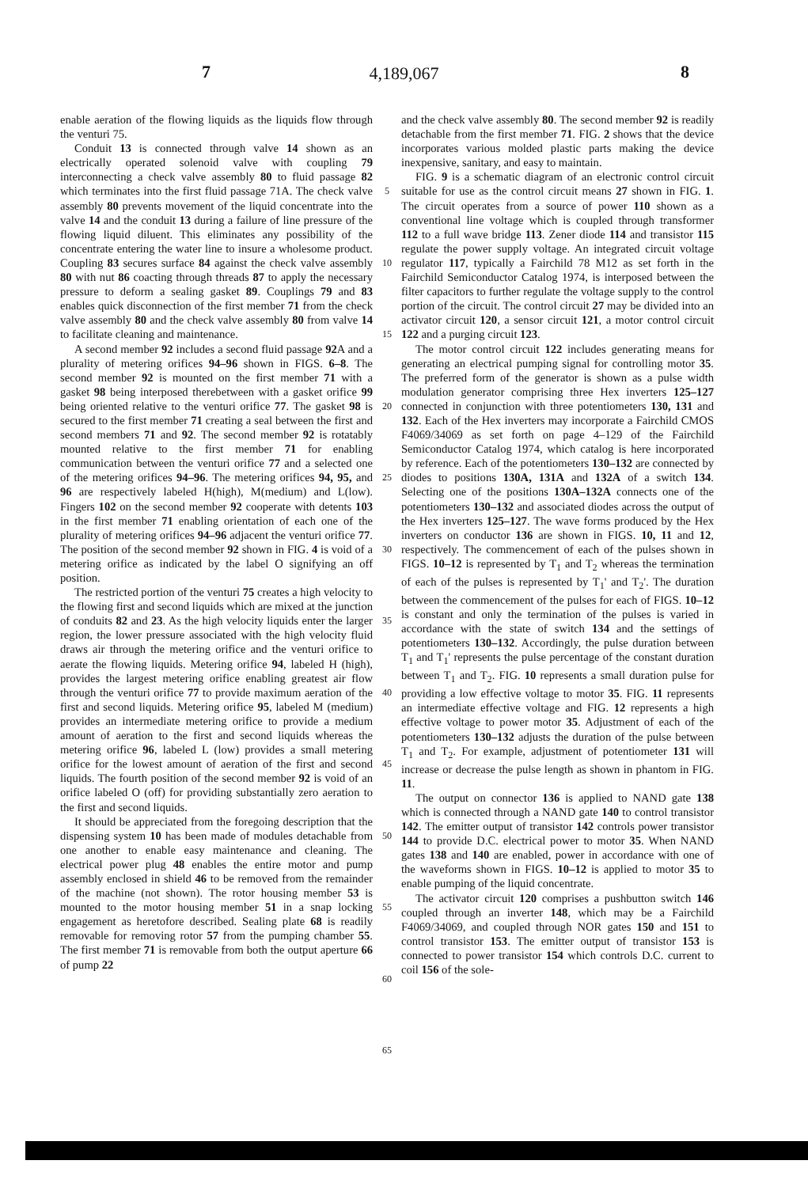4,189,067
7 8
enable aeration of the flowing liquids as the liquids flow through the venturi 75.
Conduit 13 is connected through valve 14 shown as an electrically operated solenoid valve with coupling 79 interconnecting a check valve assembly 80 to fluid passage 82 which terminates into the first fluid passage 71A. The check valve assembly 80 prevents movement of the liquid concentrate into the valve 14 and the conduit 13 during a failure of line pressure of the flowing liquid diluent. This eliminates any possibility of the concentrate entering the water line to insure a wholesome product. Coupling 83 secures surface 84 against the check valve assembly 80 with nut 86 coacting through threads 87 to apply the necessary pressure to deform a sealing gasket 89. Couplings 79 and 83 enables quick disconnection of the first member 71 from the check valve assembly 80 and the check valve assembly 80 from valve 14 to facilitate cleaning and maintenance.
A second member 92 includes a second fluid passage 92 A and a plurality of metering orifices 94–96 shown in FIGS. 6–8. The second member 92 is mounted on the first member 71 with a gasket 98 being interposed therebetween with a gasket orifice 99 being oriented relative to the venturi orifice 77. The gasket 98 is secured to the first member 71 creating a seal between the first and second members 71 and 92. The second member 92 is rotatably mounted relative to the first member 71 for enabling communication between the venturi orifice 77 and a selected one of the metering orifices 94–96. The metering orifices 94, 95, and 96 are respectively labeled H(high), M(medium) and L(low). Fingers 102 on the second member 92 cooperate with detents 103 in the first member 71 enabling orientation of each one of the plurality of metering orifices 94–96 adjacent the venturi orifice 77. The position of the second member 92 shown in FIG. 4 is void of a metering orifice as indicated by the label O signifying an off position.
The restricted portion of the venturi 75 creates a high velocity to the flowing first and second liquids which are mixed at the junction of conduits 82 and 23. As the high velocity liquids enter the larger region, the lower pressure associated with the high velocity fluid draws air through the metering orifice and the venturi orifice to aerate the flowing liquids. Metering orifice 94, labeled H (high), provides the largest metering orifice enabling greatest air flow through the venturi orifice 77 to provide maximum aeration of the first and second liquids. Metering orifice 95, labeled M (medium) provides an intermediate metering orifice to provide a medium amount of aeration to the first and second liquids whereas the metering orifice 96, labeled L (low) provides a small metering orifice for the lowest amount of aeration of the first and second liquids. The fourth position of the second member 92 is void of an orifice labeled O (off) for providing substantially zero aeration to the first and second liquids.
It should be appreciated from the foregoing description that the dispensing system 10 has been made of modules detachable from one another to enable easy maintenance and cleaning. The electrical power plug 48 enables the entire motor and pump assembly enclosed in shield 46 to be removed from the remainder of the machine (not shown). The rotor housing member 53 is mounted to the motor housing member 51 in a snap locking engagement as heretofore described. Sealing plate 68 is readily removable for removing rotor 57 from the pumping chamber 55. The first member 71 is removable from both the output aperture 66 of pump 22
5
10
15
20
25
30
35
40
45
50
55
60
65
and the check valve assembly 80. The second member 92 is readily detachable from the first member 71. FIG. 2 shows that the device incorporates various molded plastic parts making the device inexpensive, sanitary, and easy to maintain.
FIG. 9 is a schematic diagram of an electronic control circuit suitable for use as the control circuit means 27 shown in FIG. 1. The circuit operates from a source of power 110 shown as a conventional line voltage which is coupled through transformer 112 to a full wave bridge 113. Zener diode 114 and transistor 115 regulate the power supply voltage. An integrated circuit voltage regulator 117, typically a Fairchild 78 M12 as set forth in the Fairchild Semiconductor Catalog 1974, is interposed between the filter capacitors to further regulate the voltage supply to the control portion of the circuit. The control circuit 27 may be divided into an activator circuit 120, a sensor circuit 121, a motor control circuit 122 and a purging circuit 123.
The motor control circuit 122 includes generating means for generating an electrical pumping signal for controlling motor 35. The preferred form of the generator is shown as a pulse width modulation generator comprising three Hex inverters 125–127 connected in conjunction with three potentiometers 130, 131 and 132. Each of the Hex inverters may incorporate a Fairchild CMOS F4069/34069 as set forth on page 4–129 of the Fairchild Semiconductor Catalog 1974, which catalog is here incorporated by reference. Each of the potentiometers 130–132 are connected by diodes to positions 130A, 131A and 132A of a switch 134. Selecting one of the positions 130A–132A connects one of the potentiometers 130–132 and associated diodes across the output of the Hex inverters 125–127. The wave forms produced by the Hex inverters on conductor 136 are shown in FIGS. 10, 11 and 12, respectively. The commencement of each of the pulses shown in FIGS. 10–12 is represented by T<sub>1</sub> and T<sub>2</sub> whereas the termination of each of the pulses is represented by T<sub>1</sub>' and T<sub>2</sub>'. The duration between the commencement of the pulses for each of FIGS. 10–12 is constant and only the termination of the pulses is varied in accordance with the state of switch 134 and the settings of potentiometers 130–132. Accordingly, the pulse duration between T<sub>1</sub> and T<sub>1</sub>' represents the pulse percentage of the constant duration between T<sub>1</sub> and T<sub>2</sub>. FIG. 10 represents a small duration pulse for providing a low effective voltage to motor 35. FIG. 11 represents an intermediate effective voltage and FIG. 12 represents a high effective voltage to power motor 35. Adjustment of each of the potentiometers 130–132 adjusts the duration of the pulse between T<sub>1</sub> and T<sub>2</sub>. For example, adjustment of potentiometer 131 will increase or decrease the pulse length as shown in phantom in FIG. 11.
The output on connector 136 is applied to NAND gate 138 which is connected through a NAND gate 140 to control transistor 142. The emitter output of transistor 142 controls power transistor 144 to provide D.C. electrical power to motor 35. When NAND gates 138 and 140 are enabled, power in accordance with one of the waveforms shown in FIGS. 10–12 is applied to motor 35 to enable pumping of the liquid concentrate.
The activator circuit 120 comprises a pushbutton switch 146 coupled through an inverter 148, which may be a Fairchild F4069/34069, and coupled through NOR gates 150 and 151 to control transistor 153. The emitter output of transistor 153 is connected to power transistor 154 which controls D.C. current to coil 156 of the sole-